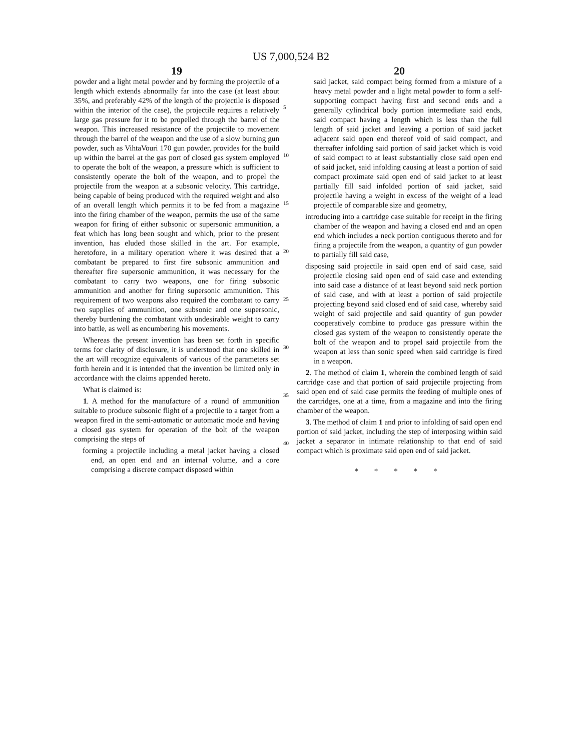US 7,000,524 B2
19
powder and a light metal powder and by forming the projectile of a length which extends abnormally far into the case (at least about 35%, and preferably 42% of the length of the projectile is disposed within the interior of the case), the projectile requires a relatively large gas pressure for it to be propelled through the barrel of the weapon. This increased resistance of the projectile to movement through the barrel of the weapon and the use of a slow burning gun powder, such as VihtaVouri 170 gun powder, provides for the build up within the barrel at the gas port of closed gas system employed to operate the bolt of the weapon, a pressure which is sufficient to consistently operate the bolt of the weapon, and to propel the projectile from the weapon at a subsonic velocity. This cartridge, being capable of being produced with the required weight and also of an overall length which permits it to be fed from a magazine into the firing chamber of the weapon, permits the use of the same weapon for firing of either subsonic or supersonic ammunition, a feat which has long been sought and which, prior to the present invention, has eluded those skilled in the art. For example, heretofore, in a military operation where it was desired that a combatant be prepared to first fire subsonic ammunition and thereafter fire supersonic ammunition, it was necessary for the combatant to carry two weapons, one for firing subsonic ammunition and another for firing supersonic ammunition. This requirement of two weapons also required the combatant to carry two supplies of ammunition, one subsonic and one supersonic, thereby burdening the combatant with undesirable weight to carry into battle, as well as encumbering his movements.
Whereas the present invention has been set forth in specific terms for clarity of disclosure, it is understood that one skilled in the art will recognize equivalents of various of the parameters set forth herein and it is intended that the invention be limited only in accordance with the claims appended hereto.
What is claimed is:
1. A method for the manufacture of a round of ammunition suitable to produce subsonic flight of a projectile to a target from a weapon fired in the semi-automatic or automatic mode and having a closed gas system for operation of the bolt of the weapon comprising the steps of
forming a projectile including a metal jacket having a closed end, an open end and an internal volume, and a core comprising a discrete compact disposed within
5
10
15
20
25
30
35
40
20
said jacket, said compact being formed from a mixture of a heavy metal powder and a light metal powder to form a self-supporting compact having first and second ends and a generally cylindrical body portion intermediate said ends, said compact having a length which is less than the full length of said jacket and leaving a portion of said jacket adjacent said open end thereof void of said compact, and thereafter infolding said portion of said jacket which is void of said compact to at least substantially close said open end of said jacket, said infolding causing at least a portion of said compact proximate said open end of said jacket to at least partially fill said infolded portion of said jacket, said projectile having a weight in excess of the weight of a lead projectile of comparable size and geometry,
introducing into a cartridge case suitable for receipt in the firing chamber of the weapon and having a closed end and an open end which includes a neck portion contiguous thereto and for firing a projectile from the weapon, a quantity of gun powder to partially fill said case,
disposing said projectile in said open end of said case, said projectile closing said open end of said case and extending into said case a distance of at least beyond said neck portion of said case, and with at least a portion of said projectile projecting beyond said closed end of said case, whereby said weight of said projectile and said quantity of gun powder cooperatively combine to produce gas pressure within the closed gas system of the weapon to consistently operate the bolt of the weapon and to propel said projectile from the weapon at less than sonic speed when said cartridge is fired in a weapon.
2. The method of claim 1, wherein the combined length of said cartridge case and that portion of said projectile projecting from said open end of said case permits the feeding of multiple ones of the cartridges, one at a time, from a magazine and into the firing chamber of the weapon.
3. The method of claim 1 and prior to infolding of said open end portion of said jacket, including the step of interposing within said jacket a separator in intimate relationship to that end of said compact which is proximate said open end of said jacket.
* * * * *